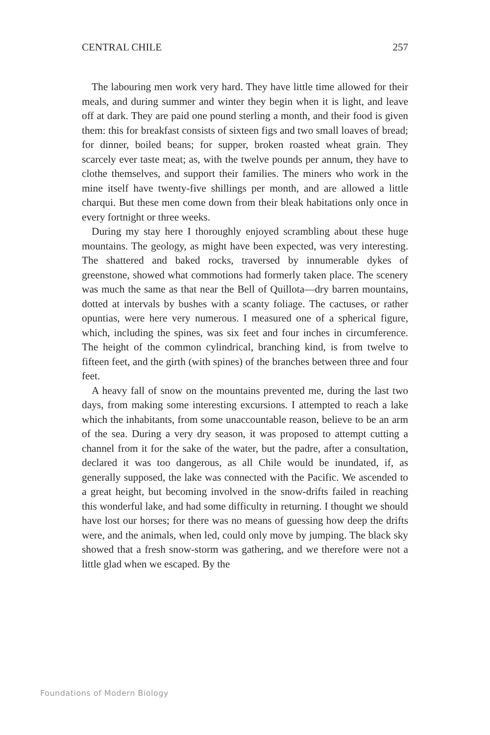CENTRAL CHILE 257
The labouring men work very hard. They have little time allowed for their meals, and during summer and winter they begin when it is light, and leave off at dark. They are paid one pound sterling a month, and their food is given them: this for breakfast consists of sixteen figs and two small loaves of bread; for dinner, boiled beans; for supper, broken roasted wheat grain. They scarcely ever taste meat; as, with the twelve pounds per annum, they have to clothe themselves, and support their families. The miners who work in the mine itself have twenty-five shillings per month, and are allowed a little charqui. But these men come down from their bleak habitations only once in every fortnight or three weeks.
During my stay here I thoroughly enjoyed scrambling about these huge mountains. The geology, as might have been expected, was very interesting. The shattered and baked rocks, traversed by innumerable dykes of greenstone, showed what commotions had formerly taken place. The scenery was much the same as that near the Bell of Quillota—dry barren mountains, dotted at intervals by bushes with a scanty foliage. The cactuses, or rather opuntias, were here very numerous. I measured one of a spherical figure, which, including the spines, was six feet and four inches in circumference. The height of the common cylindrical, branching kind, is from twelve to fifteen feet, and the girth (with spines) of the branches between three and four feet.
A heavy fall of snow on the mountains prevented me, during the last two days, from making some interesting excursions. I attempted to reach a lake which the inhabitants, from some unaccountable reason, believe to be an arm of the sea. During a very dry season, it was proposed to attempt cutting a channel from it for the sake of the water, but the padre, after a consultation, declared it was too dangerous, as all Chile would be inundated, if, as generally supposed, the lake was connected with the Pacific. We ascended to a great height, but becoming involved in the snow-drifts failed in reaching this wonderful lake, and had some difficulty in returning. I thought we should have lost our horses; for there was no means of guessing how deep the drifts were, and the animals, when led, could only move by jumping. The black sky showed that a fresh snow-storm was gathering, and we therefore were not a little glad when we escaped. By the
Foundations of Modern Biology